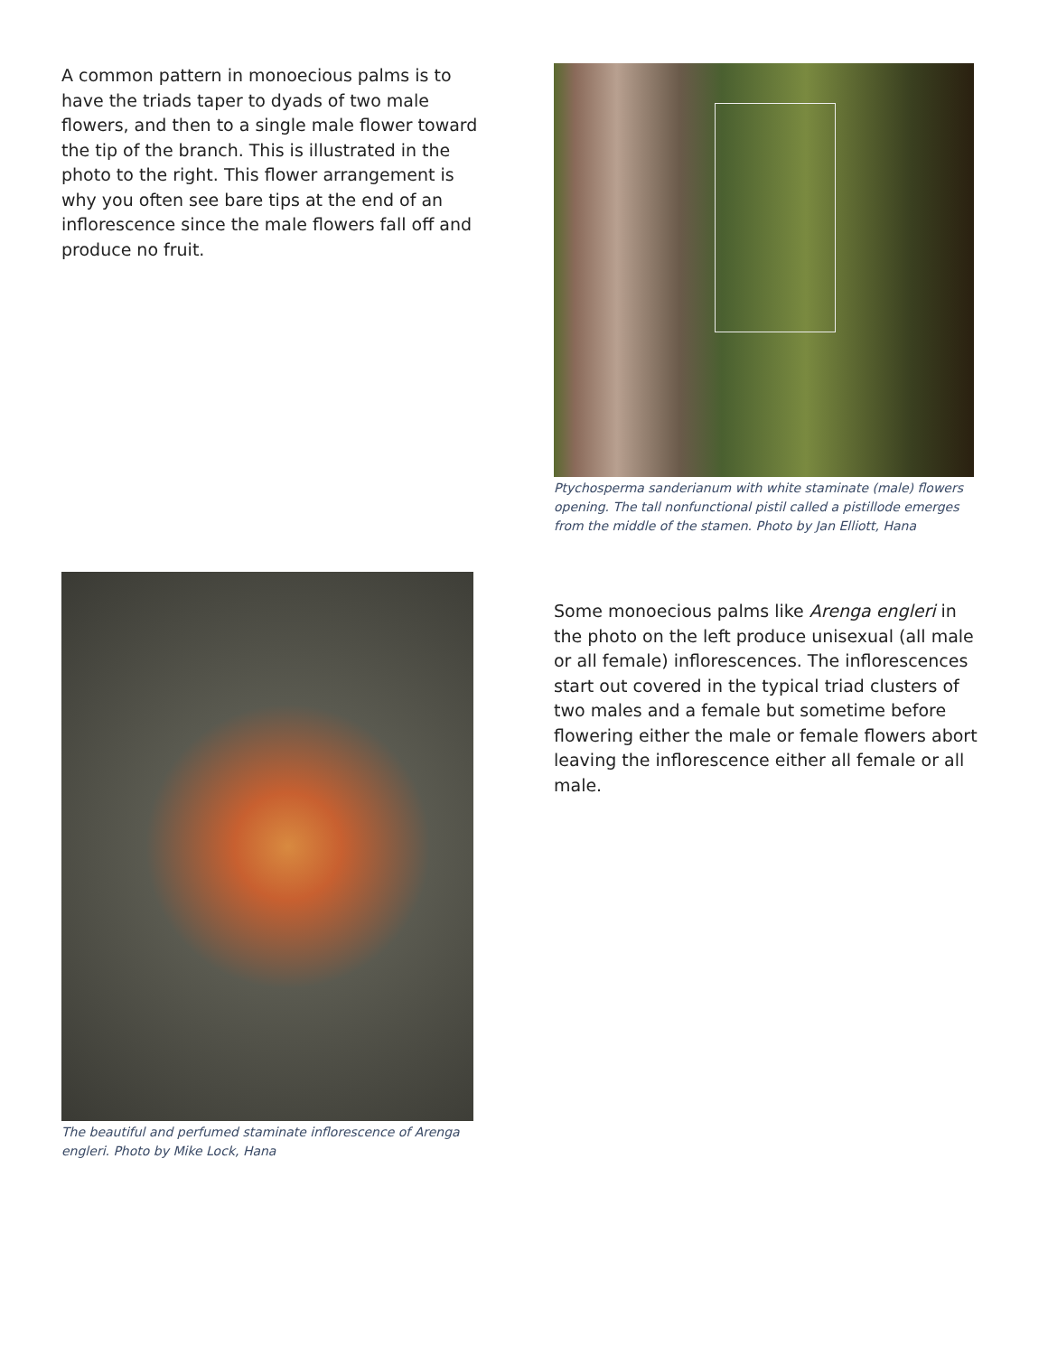A common pattern in monoecious palms is to have the triads taper to dyads of two male flowers, and then to a single male flower toward the tip of the branch. This is illustrated in the photo to the right. This flower arrangement is why you often see bare tips at the end of an inflorescence since the male flowers fall off and produce no fruit.
Ptychosperma sanderianum with white staminate (male) flowers opening. The tall nonfunctional pistil called a pistillode emerges from the middle of the stamen. Photo by Jan Elliott, Hana
The beautiful and perfumed staminate inflorescence of Arenga engleri. Photo by Mike Lock, Hana
Some monoecious palms like Arenga engleri in the photo on the left produce unisexual (all male or all female) inflorescences. The inflorescences start out covered in the typical triad clusters of two males and a female but sometime before flowering either the male or female flowers abort leaving the inflorescence either all female or all male.